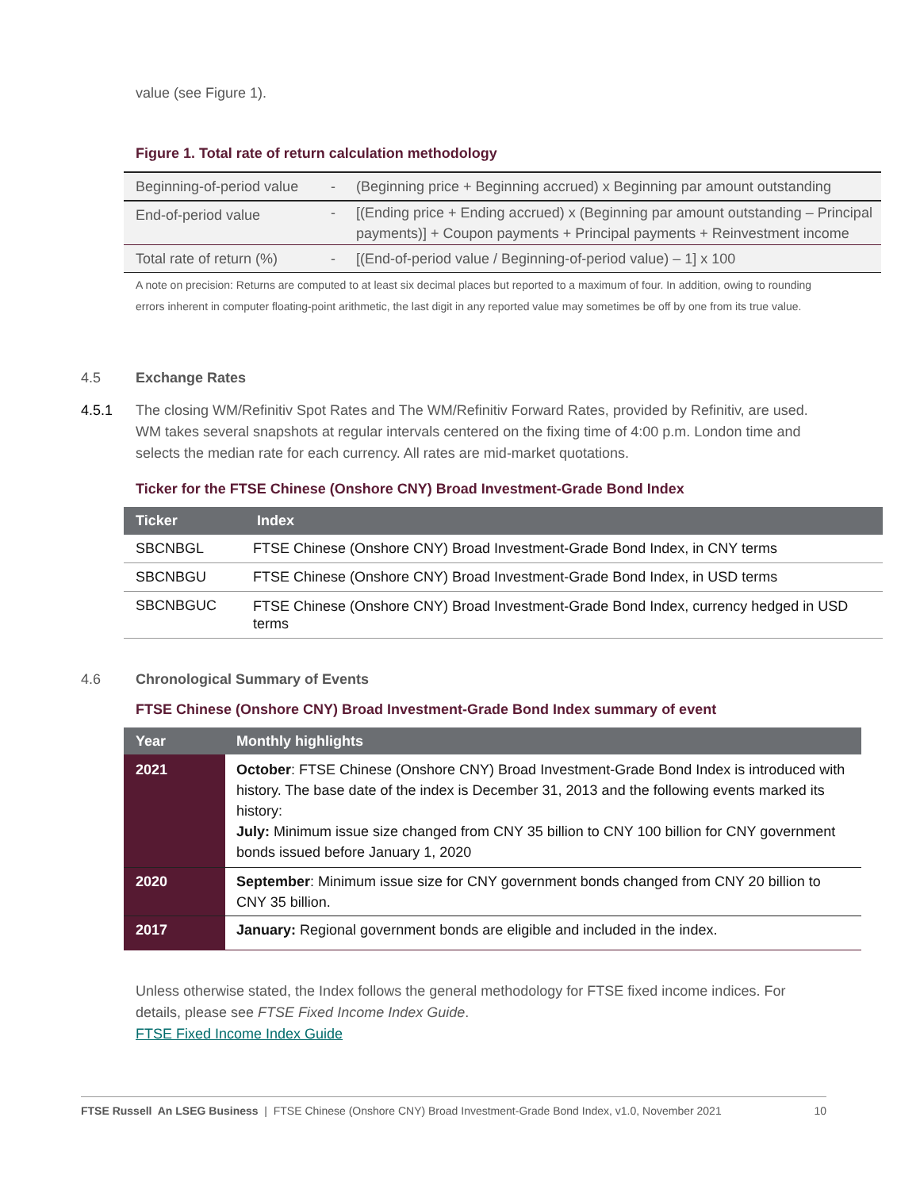value (see Figure 1).
Figure 1. Total rate of return calculation methodology
| Beginning-of-period value | - | (Beginning price + Beginning accrued) x Beginning par amount outstanding |
| End-of-period value | - | [(Ending price + Ending accrued) x (Beginning par amount outstanding – Principal payments)] + Coupon payments + Principal payments + Reinvestment income |
| Total rate of return (%) | - | [(End-of-period value / Beginning-of-period value) – 1] x 100 |
A note on precision: Returns are computed to at least six decimal places but reported to a maximum of four. In addition, owing to rounding errors inherent in computer floating-point arithmetic, the last digit in any reported value may sometimes be off by one from its true value.
4.5
Exchange Rates
4.5.1
The closing WM/Refinitiv Spot Rates and The WM/Refinitiv Forward Rates, provided by Refinitiv, are used. WM takes several snapshots at regular intervals centered on the fixing time of 4:00 p.m. London time and selects the median rate for each currency. All rates are mid-market quotations.
Ticker for the FTSE Chinese (Onshore CNY) Broad Investment-Grade Bond Index
| Ticker | Index |
| --- | --- |
| SBCNBGL | FTSE Chinese (Onshore CNY) Broad Investment-Grade Bond Index, in CNY terms |
| SBCNBGU | FTSE Chinese (Onshore CNY) Broad Investment-Grade Bond Index, in USD terms |
| SBCNBGUC | FTSE Chinese (Onshore CNY) Broad Investment-Grade Bond Index, currency hedged in USD terms |
4.6
Chronological Summary of Events
FTSE Chinese (Onshore CNY) Broad Investment-Grade Bond Index summary of event
| Year | Monthly highlights |
| --- | --- |
| 2021 | October : FTSE Chinese (Onshore CNY) Broad Investment-Grade Bond Index is introduced with history. The base date of the index is December 31, 2013 and the following events marked its history: July: Minimum issue size changed from CNY 35 billion to CNY 100 billion for CNY government bonds issued before January 1, 2020 |
| 2020 | September : Minimum issue size for CNY government bonds changed from CNY 20 billion to CNY 35 billion. |
| 2017 | January: Regional government bonds are eligible and included in the index. |
Unless otherwise stated, the Index follows the general methodology for FTSE fixed income indices. For details, please see FTSE Fixed Income Index Guide.
FTSE Fixed Income Index Guide
FTSE Russell An LSEG Business | FTSE Chinese (Onshore CNY) Broad Investment-Grade Bond Index, v1.0, November 2021 10